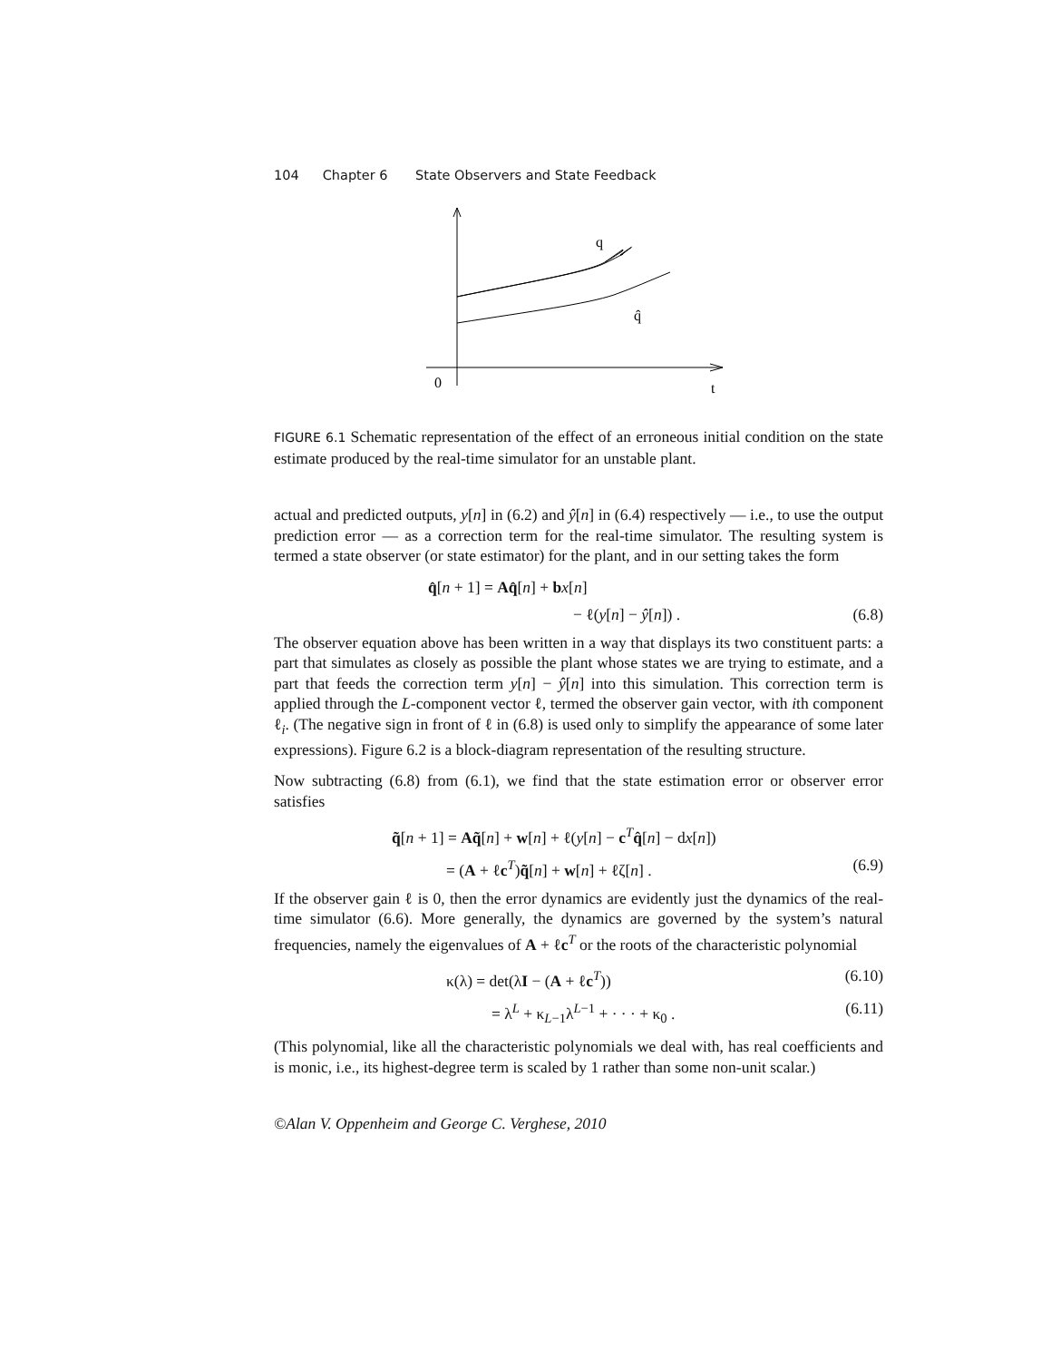104 Chapter 6 State Observers and State Feedback
q
q̂
0
t
FIGURE 6.1 Schematic representation of the effect of an erroneous initial condition on the state estimate produced by the real-time simulator for an unstable plant.
actual and predicted outputs, y[n] in (6.2) and ŷ[n] in (6.4) respectively — i.e., to use the output prediction error — as a correction term for the real-time simulator. The resulting system is termed a state observer (or state estimator) for the plant, and in our setting takes the form
q̂[n + 1] = Aq̂[n] + bx[n]
− ℓ(y[n] − ŷ[n]) . (6.8)
The observer equation above has been written in a way that displays its two constituent parts: a part that simulates as closely as possible the plant whose states we are trying to estimate, and a part that feeds the correction term y[n] − ŷ[n] into this simulation. This correction term is applied through the L-component vector ℓ, termed the observer gain vector, with ith component ℓ<sub>i</sub>. (The negative sign in front of ℓ in (6.8) is used only to simplify the appearance of some later expressions). Figure 6.2 is a block-diagram representation of the resulting structure.
Now subtracting (6.8) from (6.1), we find that the state estimation error or observer error satisfies
q̃[n + 1] = Aq̃[n] + w[n] + ℓ(y[n] − c<sup>T</sup>q̂[n] − dx[n])
= (A + ℓc<sup>T</sup>)q̃[n] + w[n] + ℓζ[n] . (6.9)
If the observer gain ℓ is 0, then the error dynamics are evidently just the dynamics of the real-time simulator (6.6). More generally, the dynamics are governed by the system’s natural frequencies, namely the eigenvalues of A + ℓc<sup>T</sup> or the roots of the characteristic polynomial
κ(λ) = det(λI − (A + ℓc<sup>T</sup>)) (6.10)
= λ<sup>L</sup> + κ<sub>L−1</sub>λ<sup>L−1</sup> + · · · + κ<sub>0</sub> . (6.11)
(This polynomial, like all the characteristic polynomials we deal with, has real coefficients and is monic, i.e., its highest-degree term is scaled by 1 rather than some non-unit scalar.)
©Alan V. Oppenheim and George C. Verghese, 2010